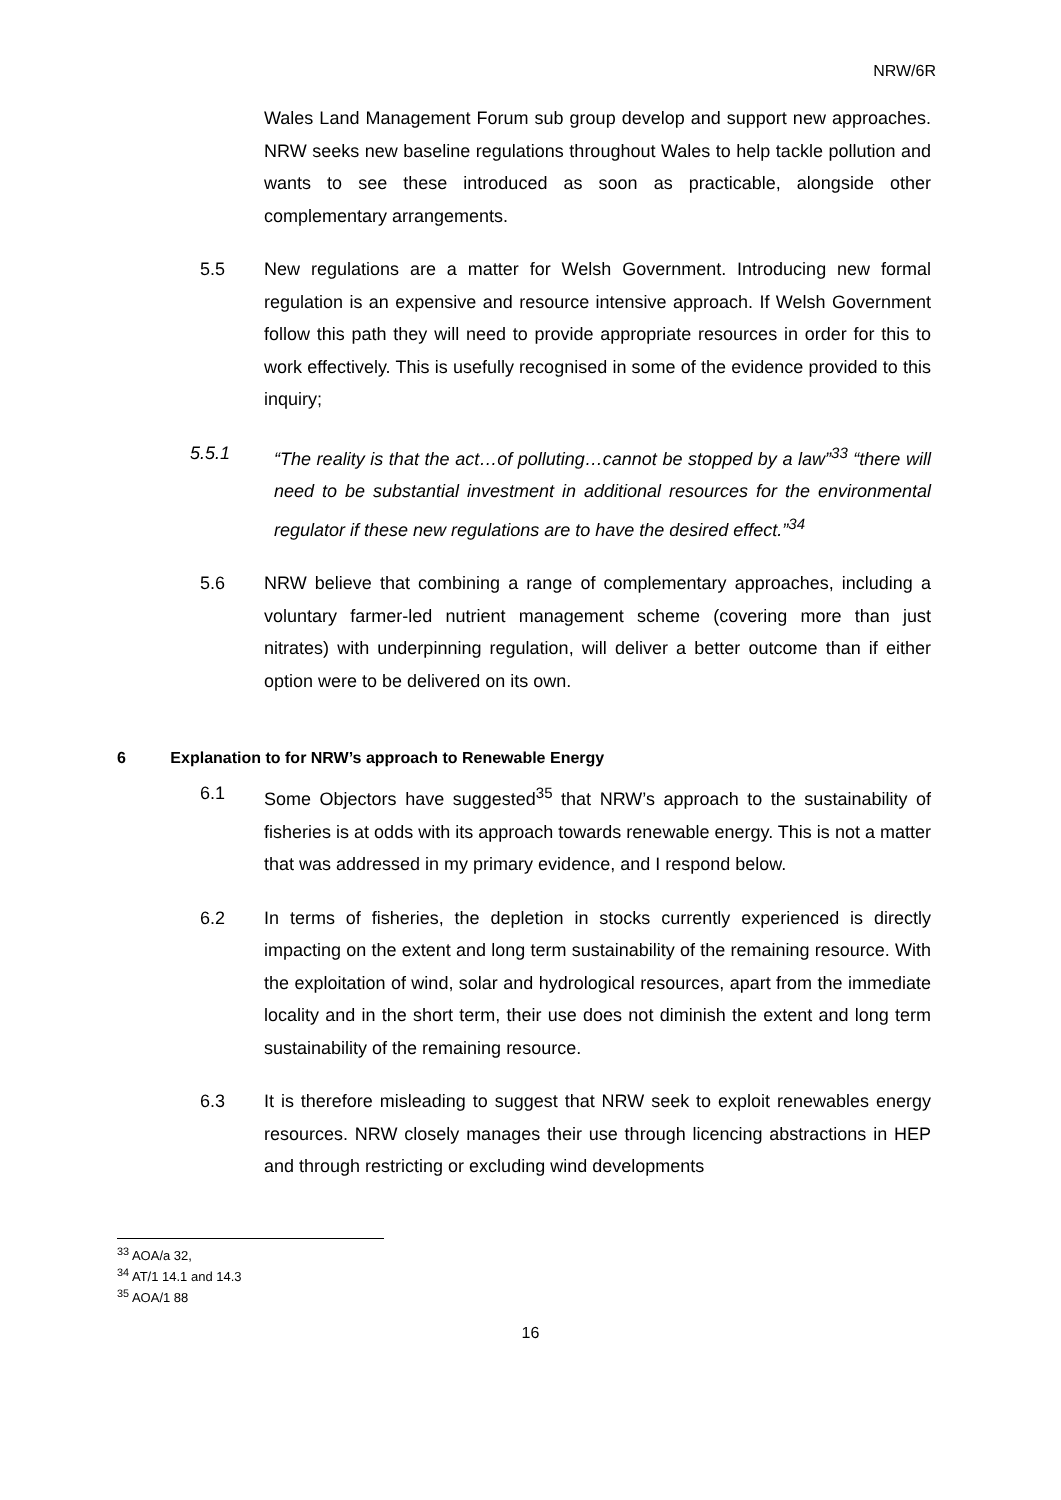NRW/6R
Wales Land Management Forum sub group develop and support new approaches. NRW seeks new baseline regulations throughout Wales to help tackle pollution and wants to see these introduced as soon as practicable, alongside other complementary arrangements.
5.5 New regulations are a matter for Welsh Government. Introducing new formal regulation is an expensive and resource intensive approach. If Welsh Government follow this path they will need to provide appropriate resources in order for this to work effectively. This is usefully recognised in some of the evidence provided to this inquiry;
5.5.1 “The reality is that the act…of polluting…cannot be stopped by a law”<sup>33</sup> “there will need to be substantial investment in additional resources for the environmental regulator if these new regulations are to have the desired effect.”<sup>34</sup>
5.6 NRW believe that combining a range of complementary approaches, including a voluntary farmer-led nutrient management scheme (covering more than just nitrates) with underpinning regulation, will deliver a better outcome than if either option were to be delivered on its own.
6 Explanation to for NRW’s approach to Renewable Energy
6.1 Some Objectors have suggested<sup>35</sup> that NRW’s approach to the sustainability of fisheries is at odds with its approach towards renewable energy. This is not a matter that was addressed in my primary evidence, and I respond below.
6.2 In terms of fisheries, the depletion in stocks currently experienced is directly impacting on the extent and long term sustainability of the remaining resource. With the exploitation of wind, solar and hydrological resources, apart from the immediate locality and in the short term, their use does not diminish the extent and long term sustainability of the remaining resource.
6.3 It is therefore misleading to suggest that NRW seek to exploit renewables energy resources. NRW closely manages their use through licencing abstractions in HEP and through restricting or excluding wind developments
<sup>33</sup> AOA/a 32,
<sup>34</sup> AT/1 14.1 and 14.3
<sup>35</sup> AOA/1 88
16